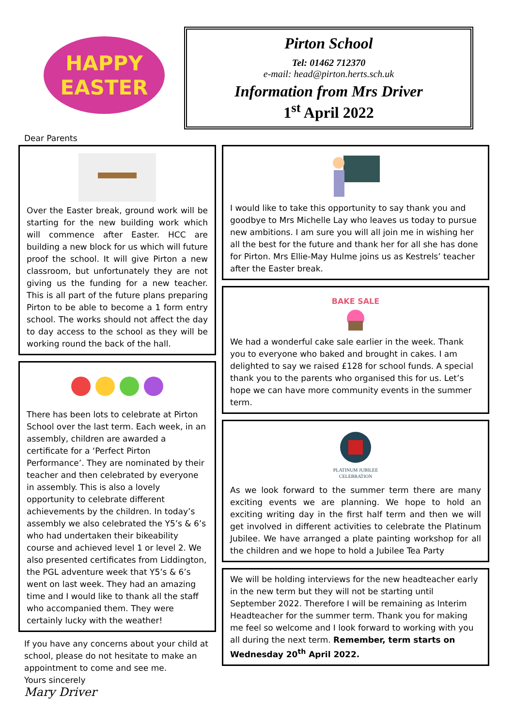HAPPY
EASTER
Pirton School
Tel: 01462 712370
e-mail: head@pirton.herts.sch.uk
Information from Mrs Driver
1<sup>st</sup> April 2022
Dear Parents
Over the Easter break, ground work will be starting for the new building work which will commence after Easter. HCC are building a new block for us which will future proof the school. It will give Pirton a new classroom, but unfortunately they are not giving us the funding for a new teacher. This is all part of the future plans preparing Pirton to be able to become a 1 form entry school. The works should not affect the day to day access to the school as they will be working round the back of the hall.
There has been lots to celebrate at Pirton School over the last term. Each week, in an assembly, children are awarded a certificate for a ‘Perfect Pirton Performance’. They are nominated by their teacher and then celebrated by everyone in assembly. This is also a lovely opportunity to celebrate different achievements by the children. In today’s assembly we also celebrated the Y5’s & 6’s who had undertaken their bikeability course and achieved level 1 or level 2. We also presented certificates from Liddington, the PGL adventure week that Y5’s & 6’s went on last week. They had an amazing time and I would like to thank all the staff who accompanied them. They were certainly lucky with the weather!
If you have any concerns about your child at school, please do not hesitate to make an appointment to come and see me.
Yours sincerely
Mary Driver
I would like to take this opportunity to say thank you and goodbye to Mrs Michelle Lay who leaves us today to pursue new ambitions. I am sure you will all join me in wishing her all the best for the future and thank her for all she has done for Pirton. Mrs Ellie-May Hulme joins us as Kestrels’ teacher after the Easter break.
BAKE SALE
We had a wonderful cake sale earlier in the week. Thank you to everyone who baked and brought in cakes. I am delighted to say we raised £128 for school funds. A special thank you to the parents who organised this for us. Let’s hope we can have more community events in the summer term.
PLATINUM JUBILEE
CELEBRATION
As we look forward to the summer term there are many exciting events we are planning. We hope to hold an exciting writing day in the first half term and then we will get involved in different activities to celebrate the Platinum Jubilee. We have arranged a plate painting workshop for all the children and we hope to hold a Jubilee Tea Party
We will be holding interviews for the new headteacher early in the new term but they will not be starting until September 2022. Therefore I will be remaining as Interim Headteacher for the summer term. Thank you for making me feel so welcome and I look forward to working with you all during the next term. Remember, term starts on Wednesday 20<sup>th</sup> April 2022.